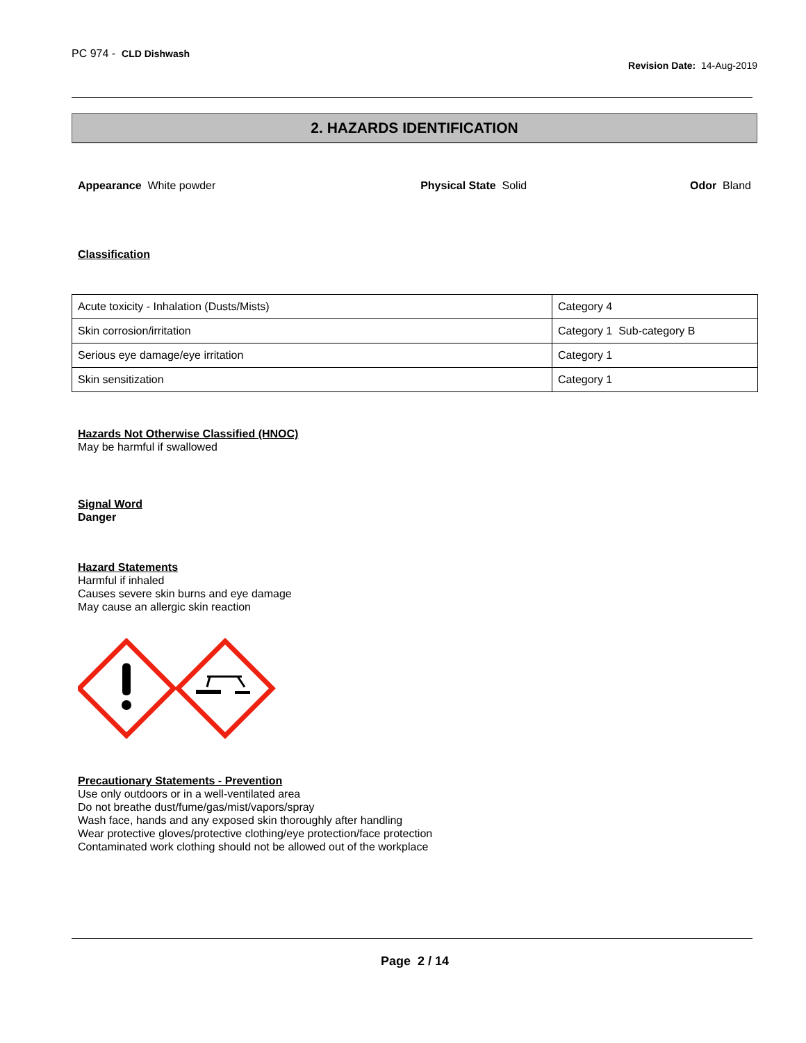PC 974 - CLD Dishwash
Revision Date: 14-Aug-2019
2. HAZARDS IDENTIFICATION
Appearance White powder Physical State Solid Odor Bland
Classification
| Acute toxicity - Inhalation (Dusts/Mists) | Category 4 |
| Skin corrosion/irritation | Category 1 Sub-category B |
| Serious eye damage/eye irritation | Category 1 |
| Skin sensitization | Category 1 |
Hazards Not Otherwise Classified (HNOC)
May be harmful if swallowed
Signal Word
Danger
Hazard Statements
Harmful if inhaled
Causes severe skin burns and eye damage
May cause an allergic skin reaction
Precautionary Statements - Prevention
Use only outdoors or in a well-ventilated area
Do not breathe dust/fume/gas/mist/vapors/spray
Wash face, hands and any exposed skin thoroughly after handling
Wear protective gloves/protective clothing/eye protection/face protection
Contaminated work clothing should not be allowed out of the workplace
Page 2 / 14